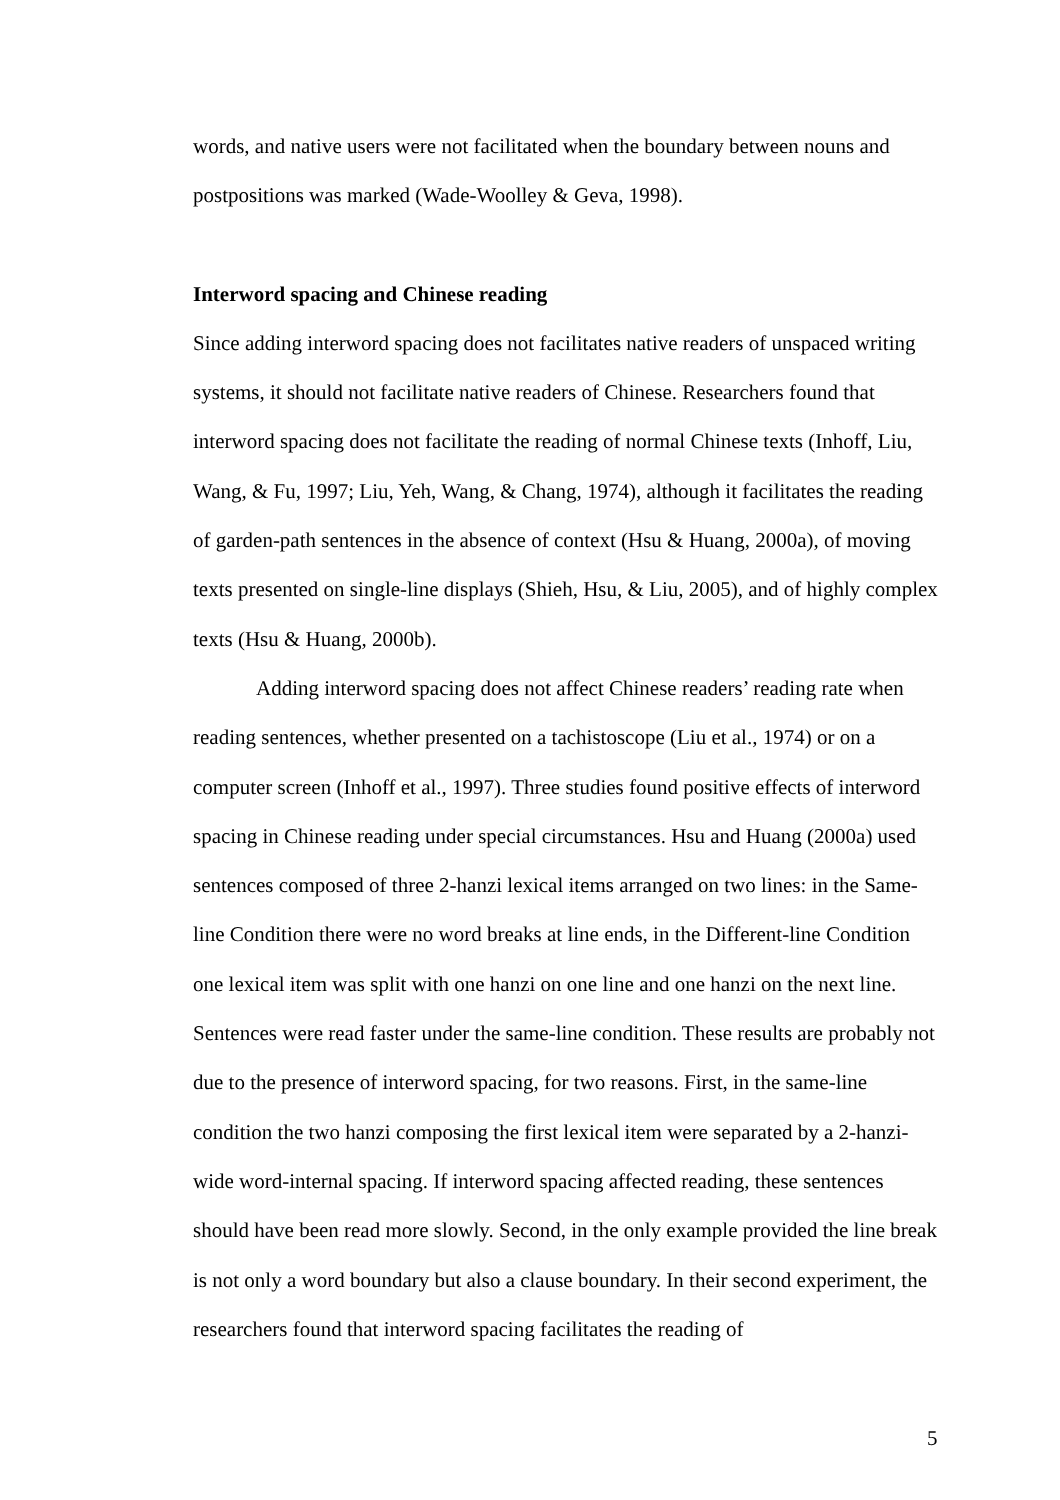words, and native users were not facilitated when the boundary between nouns and postpositions was marked (Wade-Woolley & Geva, 1998).
Interword spacing and Chinese reading
Since adding interword spacing does not facilitates native readers of unspaced writing systems, it should not facilitate native readers of Chinese. Researchers found that interword spacing does not facilitate the reading of normal Chinese texts (Inhoff, Liu, Wang, & Fu, 1997; Liu, Yeh, Wang, & Chang, 1974), although it facilitates the reading of garden-path sentences in the absence of context (Hsu & Huang, 2000a), of moving texts presented on single-line displays (Shieh, Hsu, & Liu, 2005), and of highly complex texts (Hsu & Huang, 2000b).
Adding interword spacing does not affect Chinese readers’ reading rate when reading sentences, whether presented on a tachistoscope (Liu et al., 1974) or on a computer screen (Inhoff et al., 1997). Three studies found positive effects of interword spacing in Chinese reading under special circumstances. Hsu and Huang (2000a) used sentences composed of three 2-hanzi lexical items arranged on two lines: in the Same-line Condition there were no word breaks at line ends, in the Different-line Condition one lexical item was split with one hanzi on one line and one hanzi on the next line. Sentences were read faster under the same-line condition. These results are probably not due to the presence of interword spacing, for two reasons. First, in the same-line condition the two hanzi composing the first lexical item were separated by a 2-hanzi-wide word-internal spacing. If interword spacing affected reading, these sentences should have been read more slowly. Second, in the only example provided the line break is not only a word boundary but also a clause boundary. In their second experiment, the researchers found that interword spacing facilitates the reading of
5